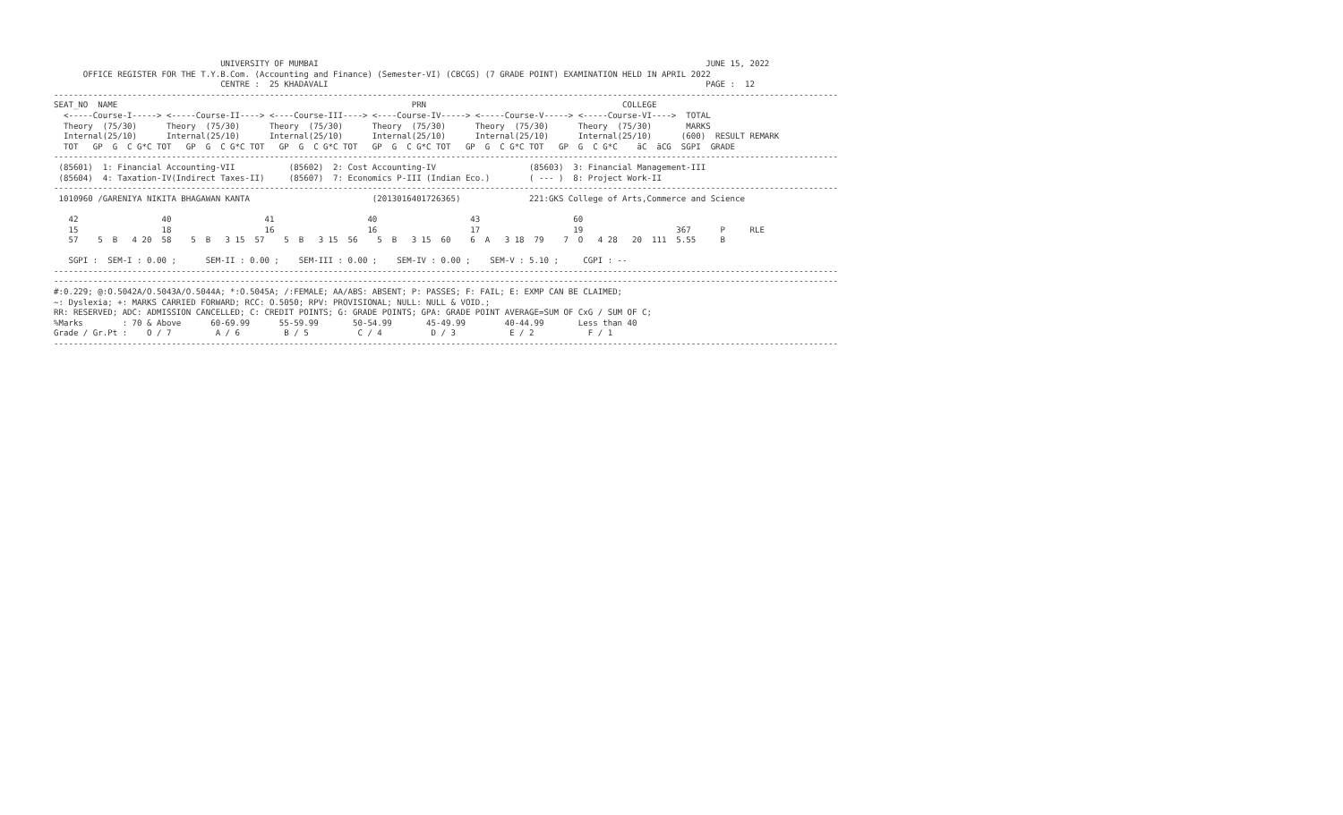UNIVERSITY OF MUMBAI                                                                               JUNE 15, 2022
      OFFICE REGISTER FOR THE T.Y.B.Com. (Accounting and Finance) (Semester-VI) (CBCGS) (7 GRADE POINT) EXAMINATION HELD IN APRIL 2022
                                  CENTRE :  25 KHADAVALI                                                                             PAGE :  12
----------------------------------------------------------------------------------------------------------------------------------------------------------------
SEAT_NO  NAME                                                            PRN                                        COLLEGE
  <-----Course-I-----> <-----Course-II----> <----Course-III----> <----Course-IV-----> <-----Course-V-----> <-----Course-VI---->  TOTAL
  Theory  (75/30)      Theory  (75/30)      Theory  (75/30)      Theory  (75/30)      Theory  (75/30)      Theory  (75/30)       MARKS
  Internal(25/10)      Internal(25/10)      Internal(25/10)      Internal(25/10)      Internal(25/10)      Internal(25/10)      (600)  RESULT REMARK
  TOT   GP  G  C G*C TOT   GP  G  C G*C TOT   GP  G  C G*C TOT   GP  G  C G*C TOT   GP  G  C G*C TOT   GP  G  C G*C    äC  äCG  SGPI  GRADE
----------------------------------------------------------------------------------------------------------------------------------------------------------------
 (85601)  1: Financial Accounting-VII           (85602)  2: Cost Accounting-IV                   (85603)  3: Financial Management-III
 (85604)  4: Taxation-IV(Indirect Taxes-II)     (85607)  7: Economics P-III (Indian Eco.)        ( --- )  8: Project Work-II
----------------------------------------------------------------------------------------------------------------------------------------------------------------
 1010960 /GARENIYA NIKITA BHAGAWAN KANTA                         (2013016401726365)              221:GKS College of Arts,Commerce and Science

   42                 40                   41                   40                   43                   60
   15                 18                   16                   16                   17                   19                   367      P     RLE
   57    5  B   4 20  58    5  B   3 15  57    5  B   3 15  56    5  B   3 15  60    6  A   3 18  79    7  O   4 28   20  111  5.55     B

   SGPI :  SEM-I : 0.00 ;      SEM-II : 0.00 ;    SEM-III : 0.00 ;    SEM-IV : 0.00 ;    SEM-V : 5.10 ;     CGPI : --
----------------------------------------------------------------------------------------------------------------------------------------------------------------
----------------------------------------------------------------------------------------------------------------------------------------------------------------
#:0.229; @:O.5042A/O.5043A/O.5044A; *:O.5045A; /:FEMALE; AA/ABS: ABSENT; P: PASSES; F: FAIL; E: EXMP CAN BE CLAIMED;
~: Dyslexia; +: MARKS CARRIED FORWARD; RCC: O.5050; RPV: PROVISIONAL; NULL: NULL & VOID.;
RR: RESERVED; ADC: ADMISSION CANCELLED; C: CREDIT POINTS; G: GRADE POINTS; GPA: GRADE POINT AVERAGE=SUM OF CxG / SUM OF C;
%Marks        : 70 & Above      60-69.99      55-59.99       50-54.99       45-49.99        40-44.99       Less than 40
Grade / Gr.Pt :    O / 7         A / 6         B / 5          C / 4          D / 3           E / 2           F / 1
----------------------------------------------------------------------------------------------------------------------------------------------------------------